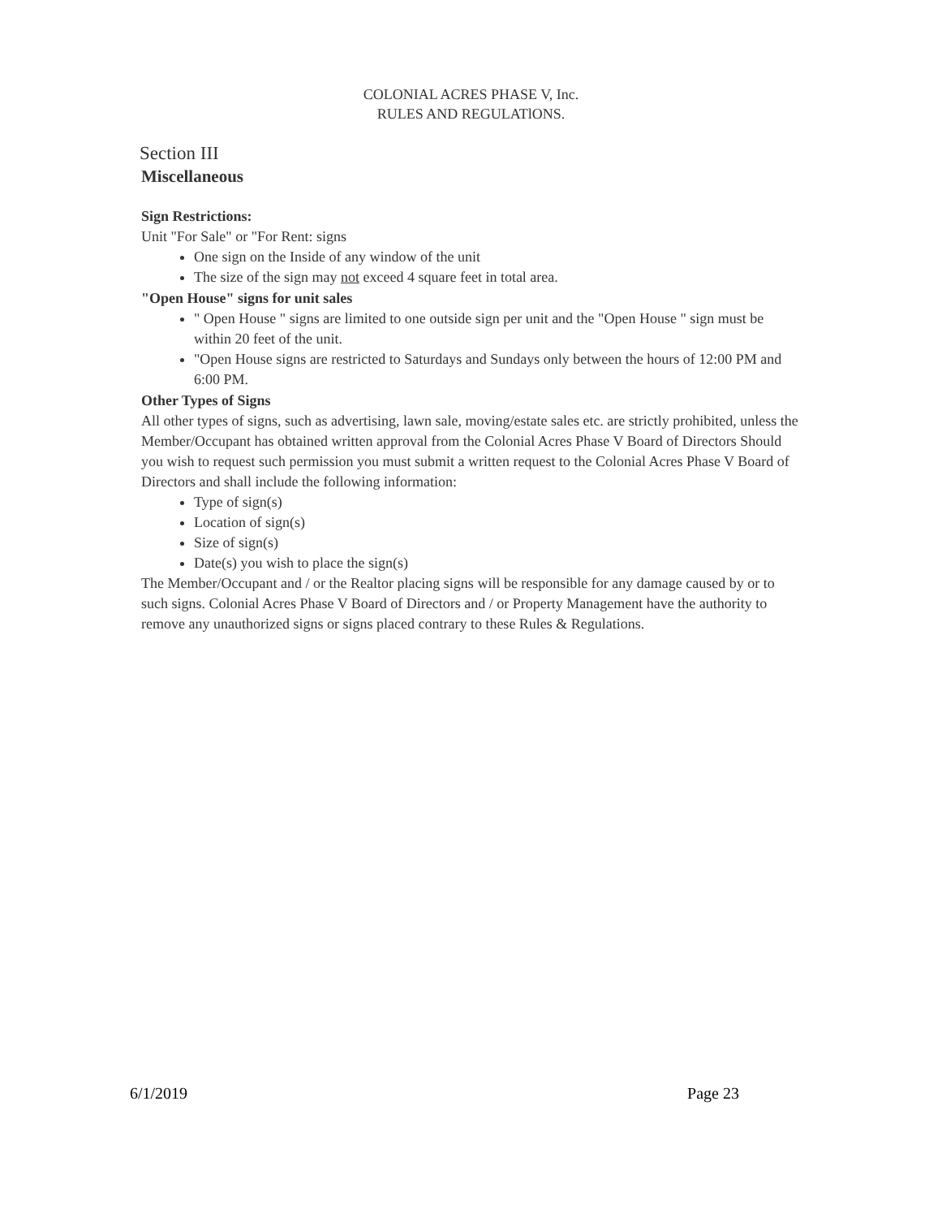COLONIAL ACRES PHASE V, Inc.
RULES AND REGULATlONS.
Section III
Miscellaneous
Sign Restrictions:
Unit "For Sale" or "For Rent: signs
One sign on the Inside of any window of the unit
The size of the sign may not exceed 4 square feet in total area.
"Open House" signs for unit sales
" Open House " signs are limited to one outside sign per unit and the "Open House " sign must be within 20 feet of the unit.
"Open House signs are restricted to Saturdays and Sundays only between the hours of 12:00 PM and 6:00 PM.
Other Types of Signs
All other types of signs, such as advertising, lawn sale, moving/estate sales etc. are strictly prohibited, unless the Member/Occupant has obtained written approval from the Colonial Acres Phase V Board of Directors Should you wish to request such permission you must submit a written request to the Colonial Acres Phase V Board of Directors and shall include the following information:
Type of sign(s)
Location of sign(s)
Size of sign(s)
Date(s) you wish to place the sign(s)
The Member/Occupant and / or the Realtor placing signs will be responsible for any damage caused by or to such signs. Colonial Acres Phase V Board of Directors and / or Property Management have the authority to remove any unauthorized signs or signs placed contrary to these Rules & Regulations.
6/1/2019 Page 23